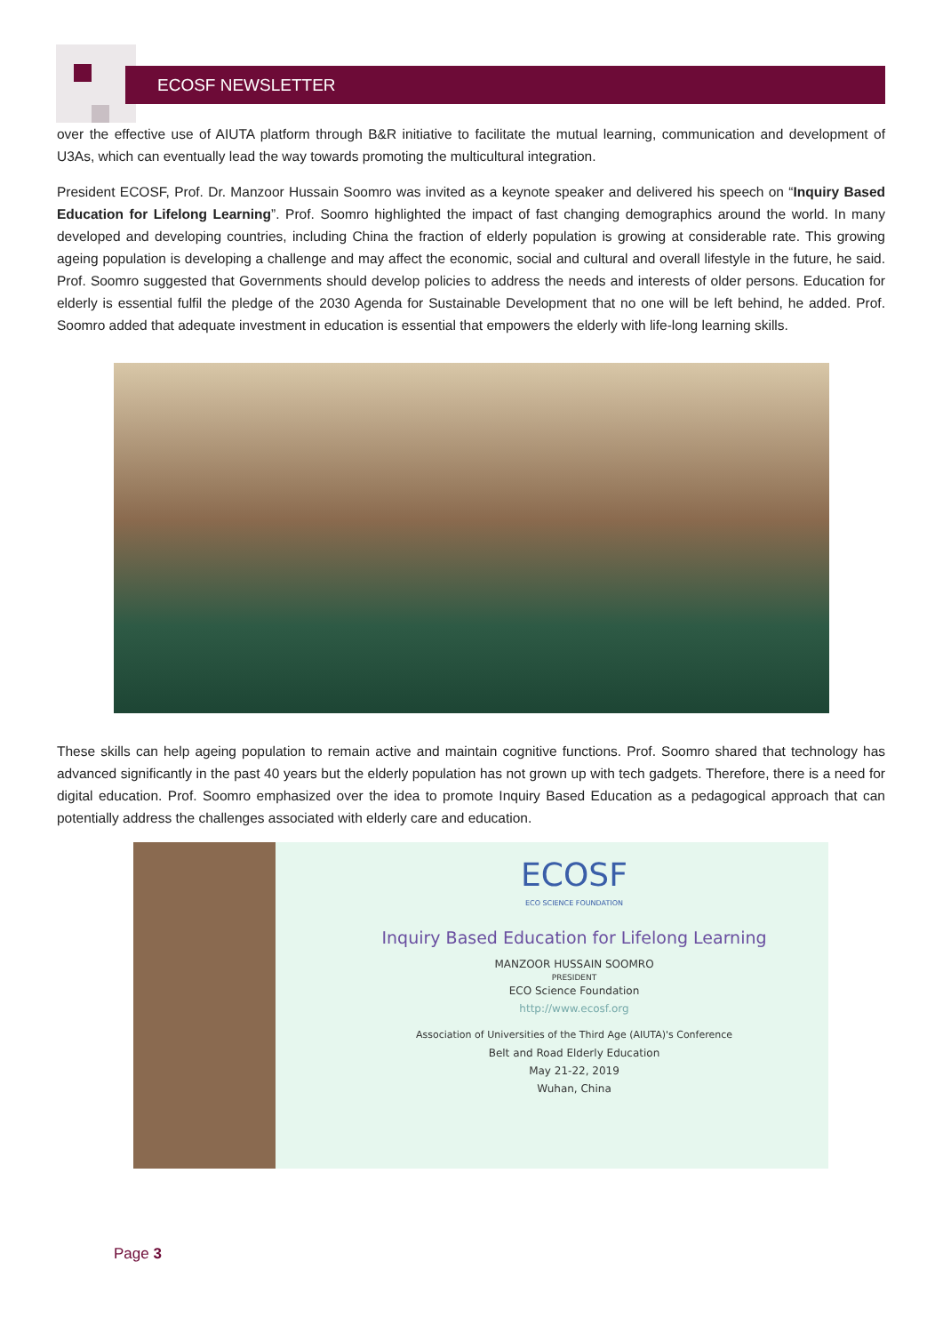ECOSF NEWSLETTER
over the effective use of AIUTA platform through B&R initiative to facilitate the mutual learning, communication and development of U3As, which can eventually lead the way towards promoting the multicultural integration.
President ECOSF, Prof. Dr. Manzoor Hussain Soomro was invited as a keynote speaker and delivered his speech on “Inquiry Based Education for Lifelong Learning”. Prof. Soomro highlighted the impact of fast changing demographics around the world. In many developed and developing countries, including China the fraction of elderly population is growing at considerable rate. This growing ageing population is developing a challenge and may affect the economic, social and cultural and overall lifestyle in the future, he said. Prof. Soomro suggested that Governments should develop policies to address the needs and interests of older persons. Education for elderly is essential fulfil the pledge of the 2030 Agenda for Sustainable Development that no one will be left behind, he added. Prof. Soomro added that adequate investment in education is essential that empowers the elderly with life-long learning skills.
These skills can help ageing population to remain active and maintain cognitive functions. Prof. Soomro shared that technology has advanced significantly in the past 40 years but the elderly population has not grown up with tech gadgets. Therefore, there is a need for digital education. Prof. Soomro emphasized over the idea to promote Inquiry Based Education as a pedagogical approach that can potentially address the challenges associated with elderly care and education.
ECOSF
ECO SCIENCE FOUNDATION
Inquiry Based Education for Lifelong Learning
MANZOOR HUSSAIN SOOMRO
PRESIDENT
ECO Science Foundation
http://www.ecosf.org
Association of Universities of the Third Age (AIUTA)'s Conference
Belt and Road Elderly Education
May 21-22, 2019
Wuhan, China
Page 3